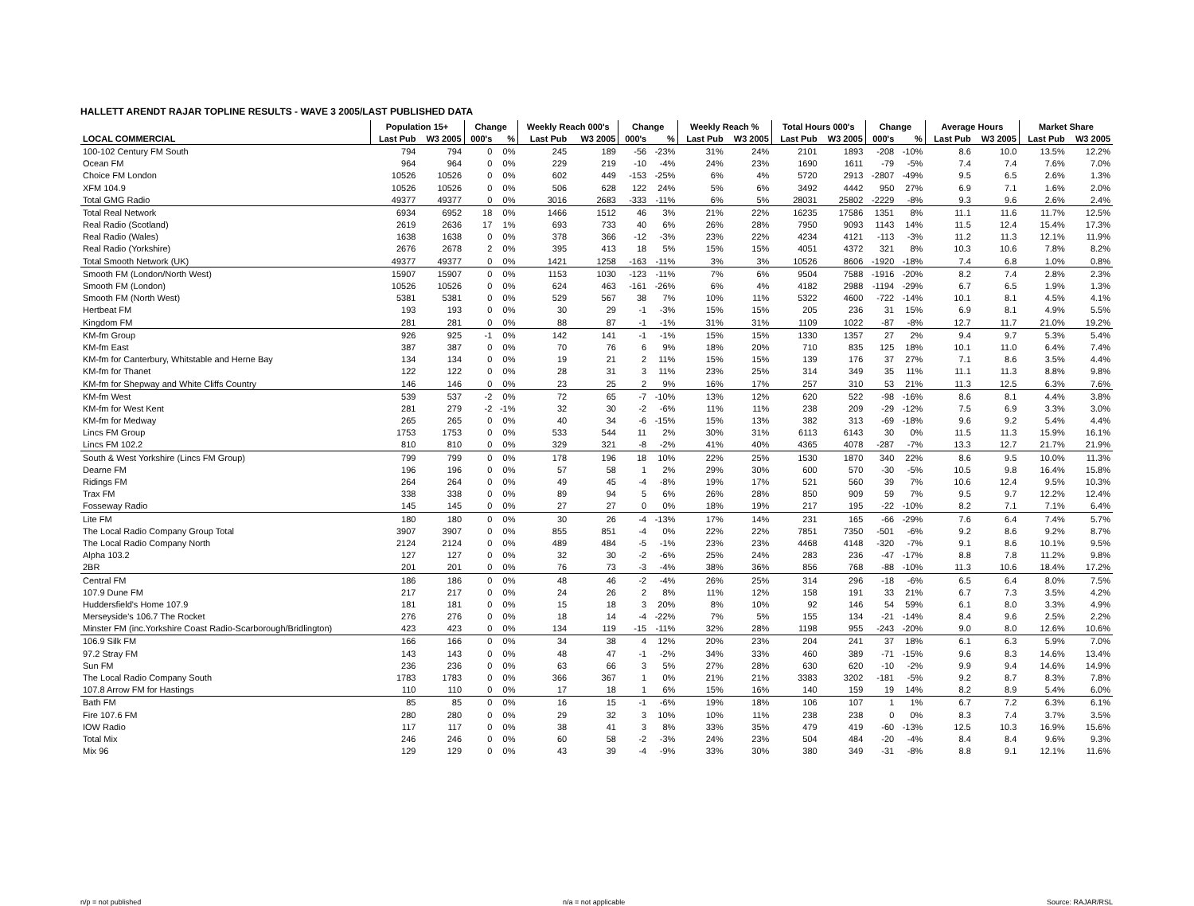HALLETT ARENDT RAJAR TOPLINE RESULTS - WAVE 3 2005/LAST PUBLISHED DATA
| | Population 15+ | | Change | | Weekly Reach 000's | | Change | | Weekly Reach % | | Total Hours 000's | | Change | | Average Hours | | Market Share | |
| --- | --- | --- | --- | --- | --- | --- | --- | --- | --- | --- | --- | --- | --- | --- | --- | --- | --- | --- |
| LOCAL COMMERCIAL | Last Pub | W3 2005 | 000's | % | Last Pub | W3 2005 | 000's | % | Last Pub | W3 2005 | Last Pub | W3 2005 | 000's | % | Last Pub | W3 2005 | Last Pub | W3 2005 |
| 100-102 Century FM South | 794 | 794 | 0 | 0% | 245 | 189 | -56 | -23% | 31% | 24% | 2101 | 1893 | -208 | -10% | 8.6 | 10.0 | 13.5% | 12.2% |
| Ocean FM | 964 | 964 | 0 | 0% | 229 | 219 | -10 | -4% | 24% | 23% | 1690 | 1611 | -79 | -5% | 7.4 | 7.4 | 7.6% | 7.0% |
| Choice FM London | 10526 | 10526 | 0 | 0% | 602 | 449 | -153 | -25% | 6% | 4% | 5720 | 2913 | -2807 | -49% | 9.5 | 6.5 | 2.6% | 1.3% |
| XFM 104.9 | 10526 | 10526 | 0 | 0% | 506 | 628 | 122 | 24% | 5% | 6% | 3492 | 4442 | 950 | 27% | 6.9 | 7.1 | 1.6% | 2.0% |
| Total GMG Radio | 49377 | 49377 | 0 | 0% | 3016 | 2683 | -333 | -11% | 6% | 5% | 28031 | 25802 | -2229 | -8% | 9.3 | 9.6 | 2.6% | 2.4% |
| Total Real Network | 6934 | 6952 | 18 | 0% | 1466 | 1512 | 46 | 3% | 21% | 22% | 16235 | 17586 | 1351 | 8% | 11.1 | 11.6 | 11.7% | 12.5% |
| Real Radio (Scotland) | 2619 | 2636 | 17 | 1% | 693 | 733 | 40 | 6% | 26% | 28% | 7950 | 9093 | 1143 | 14% | 11.5 | 12.4 | 15.4% | 17.3% |
| Real Radio (Wales) | 1638 | 1638 | 0 | 0% | 378 | 366 | -12 | -3% | 23% | 22% | 4234 | 4121 | -113 | -3% | 11.2 | 11.3 | 12.1% | 11.9% |
| Real Radio (Yorkshire) | 2676 | 2678 | 2 | 0% | 395 | 413 | 18 | 5% | 15% | 15% | 4051 | 4372 | 321 | 8% | 10.3 | 10.6 | 7.8% | 8.2% |
| Total Smooth Network (UK) | 49377 | 49377 | 0 | 0% | 1421 | 1258 | -163 | -11% | 3% | 3% | 10526 | 8606 | -1920 | -18% | 7.4 | 6.8 | 1.0% | 0.8% |
| Smooth FM (London/North West) | 15907 | 15907 | 0 | 0% | 1153 | 1030 | -123 | -11% | 7% | 6% | 9504 | 7588 | -1916 | -20% | 8.2 | 7.4 | 2.8% | 2.3% |
| Smooth FM (London) | 10526 | 10526 | 0 | 0% | 624 | 463 | -161 | -26% | 6% | 4% | 4182 | 2988 | -1194 | -29% | 6.7 | 6.5 | 1.9% | 1.3% |
| Smooth FM (North West) | 5381 | 5381 | 0 | 0% | 529 | 567 | 38 | 7% | 10% | 11% | 5322 | 4600 | -722 | -14% | 10.1 | 8.1 | 4.5% | 4.1% |
| Hertbeat FM | 193 | 193 | 0 | 0% | 30 | 29 | -1 | -3% | 15% | 15% | 205 | 236 | 31 | 15% | 6.9 | 8.1 | 4.9% | 5.5% |
| Kingdom FM | 281 | 281 | 0 | 0% | 88 | 87 | -1 | -1% | 31% | 31% | 1109 | 1022 | -87 | -8% | 12.7 | 11.7 | 21.0% | 19.2% |
| KM-fm Group | 926 | 925 | -1 | 0% | 142 | 141 | -1 | -1% | 15% | 15% | 1330 | 1357 | 27 | 2% | 9.4 | 9.7 | 5.3% | 5.4% |
| KM-fm East | 387 | 387 | 0 | 0% | 70 | 76 | 6 | 9% | 18% | 20% | 710 | 835 | 125 | 18% | 10.1 | 11.0 | 6.4% | 7.4% |
| KM-fm for Canterbury, Whitstable and Herne Bay | 134 | 134 | 0 | 0% | 19 | 21 | 2 | 11% | 15% | 15% | 139 | 176 | 37 | 27% | 7.1 | 8.6 | 3.5% | 4.4% |
| KM-fm for Thanet | 122 | 122 | 0 | 0% | 28 | 31 | 3 | 11% | 23% | 25% | 314 | 349 | 35 | 11% | 11.1 | 11.3 | 8.8% | 9.8% |
| KM-fm for Shepway and White Cliffs Country | 146 | 146 | 0 | 0% | 23 | 25 | 2 | 9% | 16% | 17% | 257 | 310 | 53 | 21% | 11.3 | 12.5 | 6.3% | 7.6% |
| KM-fm West | 539 | 537 | -2 | 0% | 72 | 65 | -7 | -10% | 13% | 12% | 620 | 522 | -98 | -16% | 8.6 | 8.1 | 4.4% | 3.8% |
| KM-fm for West Kent | 281 | 279 | -2 | -1% | 32 | 30 | -2 | -6% | 11% | 11% | 238 | 209 | -29 | -12% | 7.5 | 6.9 | 3.3% | 3.0% |
| KM-fm for Medway | 265 | 265 | 0 | 0% | 40 | 34 | -6 | -15% | 15% | 13% | 382 | 313 | -69 | -18% | 9.6 | 9.2 | 5.4% | 4.4% |
| Lincs FM Group | 1753 | 1753 | 0 | 0% | 533 | 544 | 11 | 2% | 30% | 31% | 6113 | 6143 | 30 | 0% | 11.5 | 11.3 | 15.9% | 16.1% |
| Lincs FM 102.2 | 810 | 810 | 0 | 0% | 329 | 321 | -8 | -2% | 41% | 40% | 4365 | 4078 | -287 | -7% | 13.3 | 12.7 | 21.7% | 21.9% |
| South & West Yorkshire (Lincs FM Group) | 799 | 799 | 0 | 0% | 178 | 196 | 18 | 10% | 22% | 25% | 1530 | 1870 | 340 | 22% | 8.6 | 9.5 | 10.0% | 11.3% |
| Dearne FM | 196 | 196 | 0 | 0% | 57 | 58 | 1 | 2% | 29% | 30% | 600 | 570 | -30 | -5% | 10.5 | 9.8 | 16.4% | 15.8% |
| Ridings FM | 264 | 264 | 0 | 0% | 49 | 45 | -4 | -8% | 19% | 17% | 521 | 560 | 39 | 7% | 10.6 | 12.4 | 9.5% | 10.3% |
| Trax FM | 338 | 338 | 0 | 0% | 89 | 94 | 5 | 6% | 26% | 28% | 850 | 909 | 59 | 7% | 9.5 | 9.7 | 12.2% | 12.4% |
| Fosseway Radio | 145 | 145 | 0 | 0% | 27 | 27 | 0 | 0% | 18% | 19% | 217 | 195 | -22 | -10% | 8.2 | 7.1 | 7.1% | 6.4% |
| Lite FM | 180 | 180 | 0 | 0% | 30 | 26 | -4 | -13% | 17% | 14% | 231 | 165 | -66 | -29% | 7.6 | 6.4 | 7.4% | 5.7% |
| The Local Radio Company Group Total | 3907 | 3907 | 0 | 0% | 855 | 851 | -4 | 0% | 22% | 22% | 7851 | 7350 | -501 | -6% | 9.2 | 8.6 | 9.2% | 8.7% |
| The Local Radio Company North | 2124 | 2124 | 0 | 0% | 489 | 484 | -5 | -1% | 23% | 23% | 4468 | 4148 | -320 | -7% | 9.1 | 8.6 | 10.1% | 9.5% |
| Alpha 103.2 | 127 | 127 | 0 | 0% | 32 | 30 | -2 | -6% | 25% | 24% | 283 | 236 | -47 | -17% | 8.8 | 7.8 | 11.2% | 9.8% |
| 2BR | 201 | 201 | 0 | 0% | 76 | 73 | -3 | -4% | 38% | 36% | 856 | 768 | -88 | -10% | 11.3 | 10.6 | 18.4% | 17.2% |
| Central FM | 186 | 186 | 0 | 0% | 48 | 46 | -2 | -4% | 26% | 25% | 314 | 296 | -18 | -6% | 6.5 | 6.4 | 8.0% | 7.5% |
| 107.9 Dune FM | 217 | 217 | 0 | 0% | 24 | 26 | 2 | 8% | 11% | 12% | 158 | 191 | 33 | 21% | 6.7 | 7.3 | 3.5% | 4.2% |
| Huddersfield's Home 107.9 | 181 | 181 | 0 | 0% | 15 | 18 | 3 | 20% | 8% | 10% | 92 | 146 | 54 | 59% | 6.1 | 8.0 | 3.3% | 4.9% |
| Merseyside's 106.7 The Rocket | 276 | 276 | 0 | 0% | 18 | 14 | -4 | -22% | 7% | 5% | 155 | 134 | -21 | -14% | 8.4 | 9.6 | 2.5% | 2.2% |
| Minster FM (inc.Yorkshire Coast Radio-Scarborough/Bridlington) | 423 | 423 | 0 | 0% | 134 | 119 | -15 | -11% | 32% | 28% | 1198 | 955 | -243 | -20% | 9.0 | 8.0 | 12.6% | 10.6% |
| 106.9 Silk FM | 166 | 166 | 0 | 0% | 34 | 38 | 4 | 12% | 20% | 23% | 204 | 241 | 37 | 18% | 6.1 | 6.3 | 5.9% | 7.0% |
| 97.2 Stray FM | 143 | 143 | 0 | 0% | 48 | 47 | -1 | -2% | 34% | 33% | 460 | 389 | -71 | -15% | 9.6 | 8.3 | 14.6% | 13.4% |
| Sun FM | 236 | 236 | 0 | 0% | 63 | 66 | 3 | 5% | 27% | 28% | 630 | 620 | -10 | -2% | 9.9 | 9.4 | 14.6% | 14.9% |
| The Local Radio Company South | 1783 | 1783 | 0 | 0% | 366 | 367 | 1 | 0% | 21% | 21% | 3383 | 3202 | -181 | -5% | 9.2 | 8.7 | 8.3% | 7.8% |
| 107.8 Arrow FM for Hastings | 110 | 110 | 0 | 0% | 17 | 18 | 1 | 6% | 15% | 16% | 140 | 159 | 19 | 14% | 8.2 | 8.9 | 5.4% | 6.0% |
| Bath FM | 85 | 85 | 0 | 0% | 16 | 15 | -1 | -6% | 19% | 18% | 106 | 107 | 1 | 1% | 6.7 | 7.2 | 6.3% | 6.1% |
| Fire 107.6 FM | 280 | 280 | 0 | 0% | 29 | 32 | 3 | 10% | 10% | 11% | 238 | 238 | 0 | 0% | 8.3 | 7.4 | 3.7% | 3.5% |
| IOW Radio | 117 | 117 | 0 | 0% | 38 | 41 | 3 | 8% | 33% | 35% | 479 | 419 | -60 | -13% | 12.5 | 10.3 | 16.9% | 15.6% |
| Total Mix | 246 | 246 | 0 | 0% | 60 | 58 | -2 | -3% | 24% | 23% | 504 | 484 | -20 | -4% | 8.4 | 8.4 | 9.6% | 9.3% |
| Mix 96 | 129 | 129 | 0 | 0% | 43 | 39 | -4 | -9% | 33% | 30% | 380 | 349 | -31 | -8% | 8.8 | 9.1 | 12.1% | 11.6% |
n/p = not published n/a = not applicable Source: RAJAR/RSL